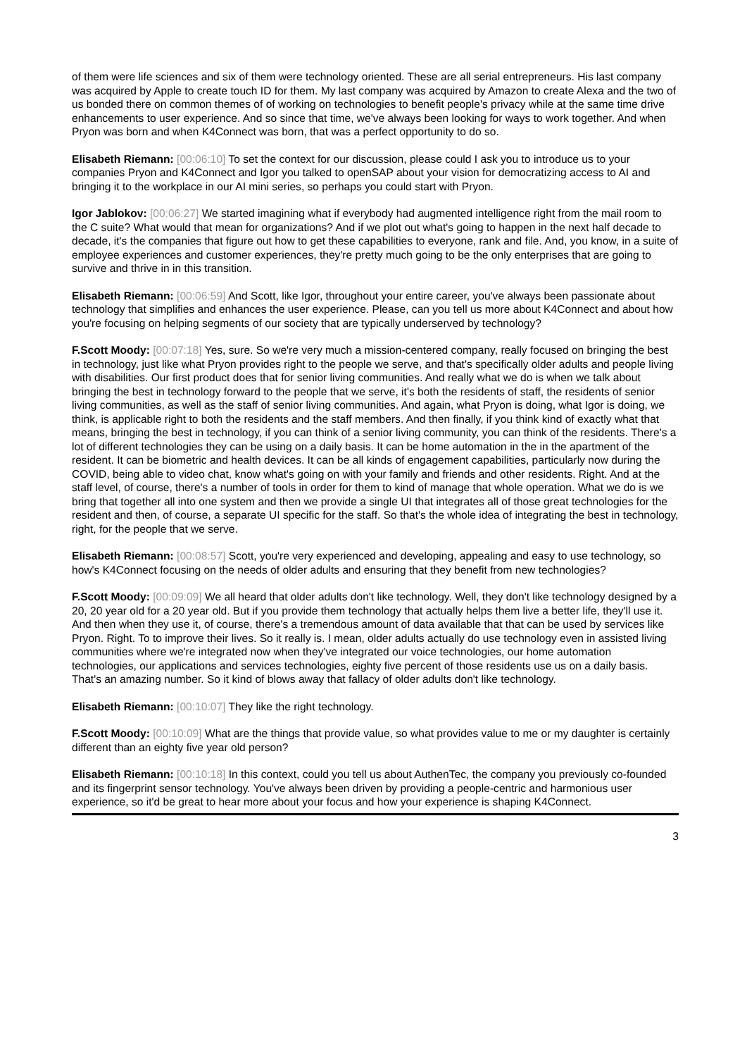of them were life sciences and six of them were technology oriented. These are all serial entrepreneurs. His last company was acquired by Apple to create touch ID for them. My last company was acquired by Amazon to create Alexa and the two of us bonded there on common themes of of working on technologies to benefit people's privacy while at the same time drive enhancements to user experience. And so since that time, we've always been looking for ways to work together. And when Pryon was born and when K4Connect was born, that was a perfect opportunity to do so.
Elisabeth Riemann: [00:06:10] To set the context for our discussion, please could I ask you to introduce us to your companies Pryon and K4Connect and Igor you talked to openSAP about your vision for democratizing access to AI and bringing it to the workplace in our AI mini series, so perhaps you could start with Pryon.
Igor Jablokov: [00:06:27] We started imagining what if everybody had augmented intelligence right from the mail room to the C suite? What would that mean for organizations? And if we plot out what's going to happen in the next half decade to decade, it's the companies that figure out how to get these capabilities to everyone, rank and file. And, you know, in a suite of employee experiences and customer experiences, they're pretty much going to be the only enterprises that are going to survive and thrive in in this transition.
Elisabeth Riemann: [00:06:59] And Scott, like Igor, throughout your entire career, you've always been passionate about technology that simplifies and enhances the user experience. Please, can you tell us more about K4Connect and about how you're focusing on helping segments of our society that are typically underserved by technology?
F.Scott Moody: [00:07:18] Yes, sure. So we're very much a mission-centered company, really focused on bringing the best in technology, just like what Pryon provides right to the people we serve, and that's specifically older adults and people living with disabilities. Our first product does that for senior living communities. And really what we do is when we talk about bringing the best in technology forward to the people that we serve, it's both the residents of staff, the residents of senior living communities, as well as the staff of senior living communities. And again, what Pryon is doing, what Igor is doing, we think, is applicable right to both the residents and the staff members. And then finally, if you think kind of exactly what that means, bringing the best in technology, if you can think of a senior living community, you can think of the residents. There's a lot of different technologies they can be using on a daily basis. It can be home automation in the in the apartment of the resident. It can be biometric and health devices. It can be all kinds of engagement capabilities, particularly now during the COVID, being able to video chat, know what's going on with your family and friends and other residents. Right. And at the staff level, of course, there's a number of tools in order for them to kind of manage that whole operation. What we do is we bring that together all into one system and then we provide a single UI that integrates all of those great technologies for the resident and then, of course, a separate UI specific for the staff. So that's the whole idea of integrating the best in technology, right, for the people that we serve.
Elisabeth Riemann: [00:08:57] Scott, you're very experienced and developing, appealing and easy to use technology, so how's K4Connect focusing on the needs of older adults and ensuring that they benefit from new technologies?
F.Scott Moody: [00:09:09] We all heard that older adults don't like technology. Well, they don't like technology designed by a 20, 20 year old for a 20 year old. But if you provide them technology that actually helps them live a better life, they'll use it. And then when they use it, of course, there's a tremendous amount of data available that that can be used by services like Pryon. Right. To to improve their lives. So it really is. I mean, older adults actually do use technology even in assisted living communities where we're integrated now when they've integrated our voice technologies, our home automation technologies, our applications and services technologies, eighty five percent of those residents use us on a daily basis. That's an amazing number. So it kind of blows away that fallacy of older adults don't like technology.
Elisabeth Riemann: [00:10:07] They like the right technology.
F.Scott Moody: [00:10:09] What are the things that provide value, so what provides value to me or my daughter is certainly different than an eighty five year old person?
Elisabeth Riemann: [00:10:18] In this context, could you tell us about AuthenTec, the company you previously co-founded and its fingerprint sensor technology. You've always been driven by providing a people-centric and harmonious user experience, so it'd be great to hear more about your focus and how your experience is shaping K4Connect.
3